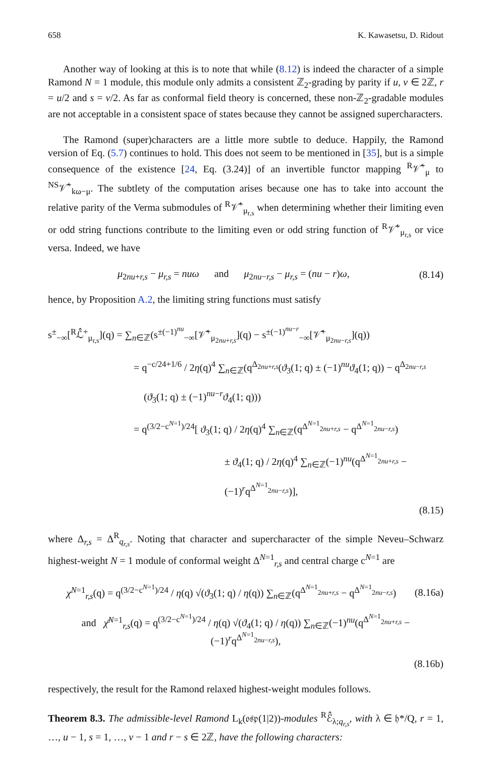658 K. Kawasetsu, D. Ridout
Another way of looking at this is to note that while (8.12) is indeed the character of a simple Ramond N = 1 module, this module only admits a consistent ℤ<sub>2</sub>-grading by parity if u, v ∈ 2ℤ, r = u/2 and s = v/2. As far as conformal field theory is concerned, these non-ℤ<sub>2</sub>-gradable modules are not acceptable in a consistent space of states because they cannot be assigned supercharacters.
The Ramond (super)characters are a little more subtle to deduce. Happily, the Ramond version of Eq. (5.7) continues to hold. This does not seem to be mentioned in [35], but is a simple consequence of the existence [24, Eq. (3.24)] of an invertible functor mapping <sup>R</sup>𝒱̂<sup>+</sup><sub>μ</sub> to <sup>NS</sup>𝒱̂<sup>+</sup><sub>kω−μ</sub>. The subtlety of the computation arises because one has to take into account the relative parity of the Verma submodules of <sup>R</sup>𝒱̂<sup>+</sup><sub>μ<sub>r,s</sub></sub> when determining whether their limiting even or odd string functions contribute to the limiting even or odd string function of <sup>R</sup>𝒱̂<sup>+</sup><sub>μ<sub>r,s</sub></sub> or vice versa. Indeed, we have
μ<sub>2nu+r,s</sub> − μ<sub>r,s</sub> = nuω and μ<sub>2nu−r,s</sub> − μ<sub>r,s</sub> = (nu − r)ω, (8.14)
hence, by Proposition A.2, the limiting string functions must satisfy
s<sup>±</sup><sub>−∞</sub>[<sup>R</sup>ℒ̂<sup>+</sup><sub>μ<sub>r,s</sub></sub>](q) = ∑<sub>n∈ℤ</sub>(s<sup>±(−1)<sup>nu</sup></sup><sub>−∞</sub>[𝒱̂<sup>+</sup><sub>μ<sub>2nu+r,s</sub></sub>](q) − s<sup>±(−1)<sup>nu−r</sup></sup><sub>−∞</sub>[𝒱̂<sup>+</sup><sub>μ<sub>2nu−r,s</sub></sub>](q))
= q<sup>−c/24+1/6</sup> / 2η(q)<sup>4</sup> ∑<sub>n∈ℤ</sub>(q<sup>Δ<sub>2nu+r,s</sub></sup>(ϑ<sub>3</sub>(1; q) ± (−1)<sup>nu</sup>ϑ<sub>4</sub>(1; q)) − q<sup>Δ<sub>2nu−r,s</sub></sup>
(ϑ<sub>3</sub>(1; q) ± (−1)<sup>nu−r</sup>ϑ<sub>4</sub>(1; q)))
= q<sup>(3/2−c<sup>N=1</sup>)/24</sup>[ ϑ<sub>3</sub>(1; q) / 2η(q)<sup>4</sup> ∑<sub>n∈ℤ</sub>(q<sup>Δ<sup>N=1</sup><sub>2nu+r,s</sub></sup> − q<sup>Δ<sup>N=1</sup><sub>2nu−r,s</sub></sup>)
± ϑ<sub>4</sub>(1; q) / 2η(q)<sup>4</sup> ∑<sub>n∈ℤ</sub>(−1)<sup>nu</sup>(q<sup>Δ<sup>N=1</sup><sub>2nu+r,s</sub></sup> − (−1)<sup>r</sup>q<sup>Δ<sup>N=1</sup><sub>2nu−r,s</sub></sup>)],
(8.15)
where Δ<sub>r,s</sub> = Δ<sup>R</sup><sub>q<sub>r,s</sub></sub>. Noting that character and supercharacter of the simple Neveu–Schwarz highest-weight N = 1 module of conformal weight Δ<sup>N=1</sup><sub>r,s</sub> and central charge c<sup>N=1</sup> are
χ<sup>N=1</sup><sub>r,s</sub>(q) = q<sup>(3/2−c<sup>N=1</sup>)/24</sup> / η(q) √(ϑ<sub>3</sub>(1; q) / η(q)) ∑<sub>n∈ℤ</sub>(q<sup>Δ<sup>N=1</sup><sub>2nu+r,s</sub></sup> − q<sup>Δ<sup>N=1</sup><sub>2nu−r,s</sub></sup>) (8.16a)
and χ̄<sup>N=1</sup><sub>r,s</sub>(q) = q<sup>(3/2−c<sup>N=1</sup>)/24</sup> / η(q) √(ϑ<sub>4</sub>(1; q) / η(q)) ∑<sub>n∈ℤ</sub>(−1)<sup>nu</sup>(q<sup>Δ<sup>N=1</sup><sub>2nu+r,s</sub></sup> − (−1)<sup>r</sup>q<sup>Δ<sup>N=1</sup><sub>2nu−r,s</sub></sup>),
(8.16b)
respectively, the result for the Ramond relaxed highest-weight modules follows.
Theorem 8.3. The admissible-level Ramond L<sub>k</sub>(𝔬𝔰𝔭(1|2))-modules <sup>R</sup>ℰ̂<sub>λ;q<sub>r,s</sub></sub>, with λ ∈ 𝔥*/Q, r = 1, …, u − 1, s = 1, …, v − 1 and r − s ∈ 2ℤ, have the following characters: